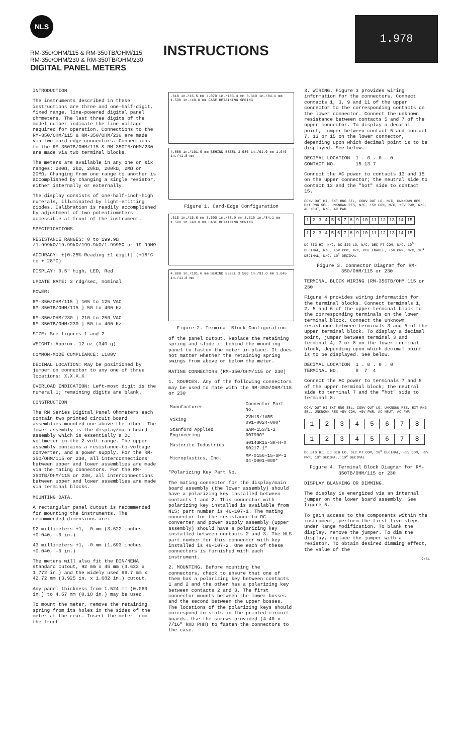NLS
RM-350/OHM/115 & RM-350TB/OHM/115
RM-350/OHM/230 & RM-350TB/OHM/230
DIGITAL PANEL METERS
INSTRUCTIONS
1.978
INTRODUCTION
The instruments described in these instructions are three and one-half-digit, fixed range, line-powered digital panel ohmmeters. The last three digits of the model number indicate the line voltage required for operation. Connections to the RM-350/OHM/115 & RM-350/OHM/230 are made via two card-edge connectors. Connections to the RM-350TB/OHM/115 & RM-350TB/OHM/230 are made via two terminal blocks.
The meters are available in any one or six ranges: 200Ω, 2kΩ, 20kΩ, 200kΩ, 2MΩ or 20MΩ. Changing from one range to another is accomplished by changing a single resistor, either internally or externally.
The display consists of one-half-inch-high numerals, illuminated by light-emitting diodes. Calibration is readily accomplished by adjustment of two potentiometers accessible at front of the instrument.
SPECIFICATIONS
RESISTANCE RANGES: 0 to 199.9Ω /1.999kΩ/19.99kΩ/199.9kΩ/1.999MΩ or 19.99MΩ
ACCURACY: ±[0.25% Reading ±1 digit] (+18°C to + 28°C)
DISPLAY: 0.5" high, LED, Red
UPDATE RATE: 3 rdg/sec, nominal
POWER:
RM-350/OHM/115 } 105 to 125 VAC
RM-350TB/OHM/115 } 50 to 400 Hz
RM-350/OHM/230 } 210 to 250 VAC
RM-350TB/OHM/230 } 50 to 400 Hz
SIZE: See figures 1 and 2
WEIGHT: Approx. 12 oz (340 g)
COMMON-MODE COMPLIANCE: ±100V
DECIMAL LOCATION: May be positioned by jumper on connector to any one of three locations: X.X.X.X
OVERLOAD INDICATION: Left-most digit is the numeral 1; remaining digits are blank.
CONSTRUCTION
The RM Series Digital Panel Ohmmeters each contain two printed circuit board assemblies mounted one above the other. The lower assembly is the display/main board assembly which is essentially a DC voltmeter in the 2-volt range. The upper assembly contains a resistance-to-voltage converter, and a power supply. For the RM-350/OHM/115 or 230, all interconnections between upper and lower assemblies are made via the mating connectors. For the RM-350TB/OHM/115 or 230, all interconnections between upper and lower assemblies are made via terminal blocks.
MOUNTING DATA.
A rectangular panel cutout is recommended for mounting the instruments. The recommended dimensions are:
92 millimeters +1, -0 mm (3.622 inches +0.040, -0 in.)
43 millimeters +1, -0 mm (1.693 inches +0.040, -0 in.)
The meters will also fit the DIN/NEMA standard cutout, 92 mm x 45 mm (3.622 x 1.772 in.) and the widely used 99.7 mm x 42.72 mm (3.925 in. x 1.682 in.) cutout.
Any panel thickness from 1.524 mm (0.060 in.) to 4.57 mm (0.18 in.) may be used.
To mount the meter, remove the retaining spring from its holes in the sides of the meter at the rear. Insert the meter from the front
.610 in./15.5 mm 4.070 in./103.4 mm 3.310 in./84.1 mm 1.590 in./40.0 mm CASE RETAINING SPRING
4.000 in./101.6 mm BEHIND BEZEL 3.580 in./91.0 mm 1.645 in./41.8 mm
Figure 1. Card-Edge Configuration
.615 in./15.6 mm 3.500 in./88.9 mm 3.310 in./84.1 mm 1.590 in./40.0 mm CASE RETAINING SPRING
4.000 in./101.6 mm BEHIND BEZEL 3.580 in./91.0 mm 1.645 in./41.8 mm
Figure 2. Terminal Block Configuration
of the panel cutout. Replace the retaining spring and slide it behind the mounting panel to fasten the meter in place. It does not matter whether the retaining spring swings from above or below the meter.
MATING CONNECTORS (RM-350/OHM/115 or 230)
1. SOURCES. Any of the following connectors may be used to mate with the RM-350/OHM/115 or 230
| Manufacturer | Connector Part No. |
| --- | --- |
| Viking | 2VH15/1AB5 091-0024-000* |
| Stanford Applied Engineering | SAM-15S/1-2 007900* |
| Masterite Industries | S014GR15-SR-H-X 60217-1* |
| Microplastics, Inc. | MP-0156-15-SP-1 04-0001-000* |
*Polarizing Key Part No.
The mating connector for the display/main board assembly (the lower assembly) should have a polarizing key installed between contacts 1 and 2. This connector with polarizing key installed is available from NLS; part number is 46-107-1. The mating connector for the resistance-to-DC converter and power supply assembly (upper assembly) should have a polarizing key installed between contacts 2 and 3. The NLS part number for this connector with key installed is 46-107-2. One each of these connectors is furnished with each instrument.
2. MOUNTING. Before mounting the connectors, check to ensure that one of them has a polarizing key between contacts 1 and 2 and the other has a polarizing key between contacts 2 and 3. The first connector mounts between the lower bosses and the second between the upper bosses. The locations of the polarizing keys should correspond to slots in the printed circuit boards. Use the screws provided (4-40 x 7/16" RHD PHH) to fasten the connectors to the case.
3. WIRING. Figure 3 provides wiring information for the connectors. Connect contacts 1, 3, 9 and 11 of the upper connector to the corresponding contacts on the lower connector. Connect the unknown resistance between contacts 5 and 7 of the upper connector. To display a decimal point, jumper between contact 5 and contact 7, 13 or 15 on the lower connector, depending upon which decimal point is to be displayed. See below.
DECIMAL LOCATION 1 . 0 . 0 . 0
CONTACT NO. 15 13 7
Connect the AC power to contacts 13 and 15 on the upper connector; the neutral side to contact 13 and the "hot" side to contact 15.
CONV OUT HI, EXT RNG SEL, CONV OUT LO, N/C, UNKNOWN RES, EXT RNG SEL, UNKNOWN RES, N/C, +5V COM, N/C, +5V PWR, N/C, AC NEUT, N/C, AC PWR
| 1 | 2 | 3 | 4 | 5 | 6 | 7 | 8 | 9 | 10 | 11 | 12 | 13 | 14 | 15 |
| 1 | 2 | 3 | 4 | 5 | 6 | 7 | 8 | 9 | 10 | 11 | 12 | 13 | 14 | 15 |
DC SIG HI, N/C, DC SIG LO, N/C, DEC PT COM, N/C, 10<sup>0</sup> DECIMAL, N/C, +5V COM, N/C, POL ENABLE, +5V PWR, N/C, 10<sup>1</sup> DECIMAL, N/C, 10<sup>2</sup> DECIMAL
Figure 3. Connector Diagram for RM-350/OHM/115 or 230
TERMINAL BLOCK WIRING (RM-350TB/OHM 115 or 230
Figure 4 provides wiring information for the terminal blocks. Connect terminals 1, 2, 5 and 6 of the upper terminal block to the corresponding terminals on the lower terminal block. Connect the unknown resistance between terminals 3 and 5 of the upper terminal block. To display a decimal point, jumper between terminal 3 and terminal 4, 7 or 8 on the lower terminal block, depending upon which decimal point is to be displayed. See below.
DECIMAL LOCATION 1 . 0 . 0 . 0
TERMINAL NO. 8 7 4
Connect the AC power to terminals 7 and 8 of the upper terminal block; the neutral side to terminal 7 and the "hot" side to terminal 8.
CONV OUT HI EXT RNG SEL, CONV OUT LO, UNKNOWN RES, EXT RNG SEL, UNKNOWN RES +5V COM, +5V PWR, AC NEUT, AC PWR
| 1 | 2 | 3 | 4 | 5 | 6 | 7 | 8 |
| 1 | 2 | 3 | 4 | 5 | 6 | 7 | 8 |
DC SIG HI, DC SIG LO, DEC PT COM, 10<sup>0</sup> DECIMAL, +5V COM, +5V PWR, 10<sup>1</sup> DECIMAL, 10<sup>2</sup> DECIMAL
Figure 4. Terminal Block Diagram for RM-350TB/OHM/115 or 230
DISPLAY BLANKING OR DIMMING.
The display is energized via an internal jumper on the lower board assembly. See figure 5.
To gain access to the components within the instrument, perform the first five steps under Range Modification. To blank the display, remove the jumper. To dim the display, replace the jumper with a resistor. To obtain desired dimming effect, the value of the
9/81